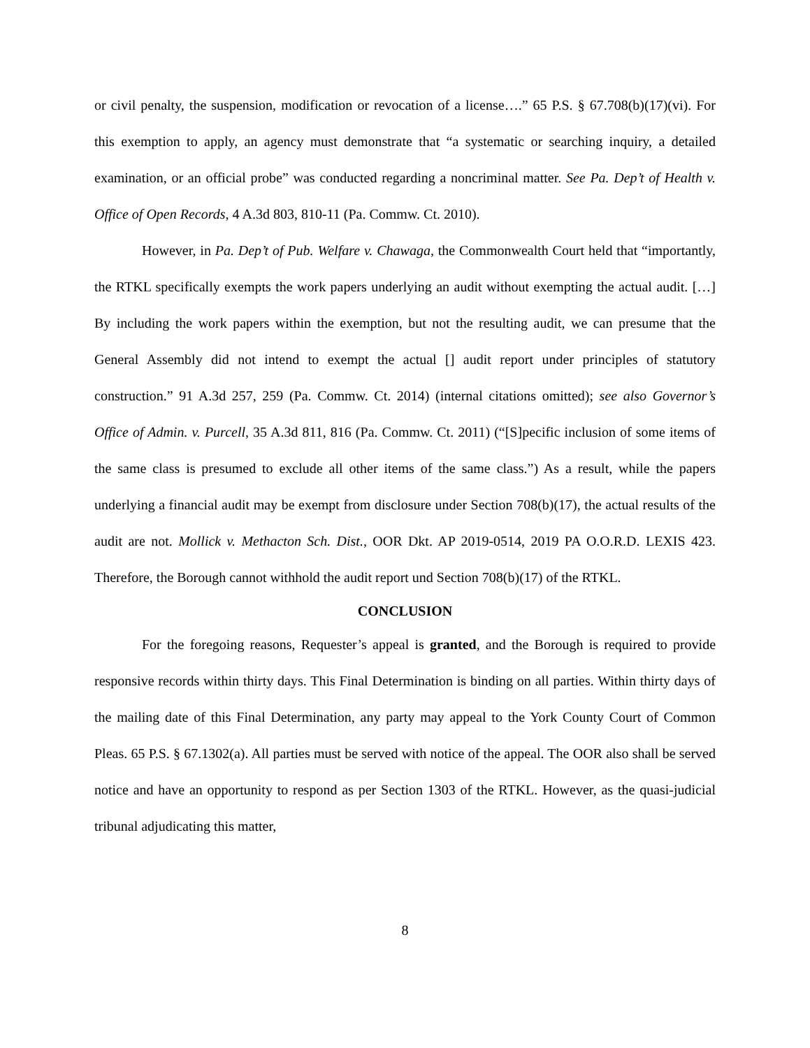or civil penalty, the suspension, modification or revocation of a license….” 65 P.S. § 67.708(b)(17)(vi). For this exemption to apply, an agency must demonstrate that “a systematic or searching inquiry, a detailed examination, or an official probe” was conducted regarding a noncriminal matter. See Pa. Dep’t of Health v. Office of Open Records, 4 A.3d 803, 810-11 (Pa. Commw. Ct. 2010).
However, in Pa. Dep’t of Pub. Welfare v. Chawaga, the Commonwealth Court held that “importantly, the RTKL specifically exempts the work papers underlying an audit without exempting the actual audit. […] By including the work papers within the exemption, but not the resulting audit, we can presume that the General Assembly did not intend to exempt the actual [] audit report under principles of statutory construction.” 91 A.3d 257, 259 (Pa. Commw. Ct. 2014) (internal citations omitted); see also Governor’s Office of Admin. v. Purcell, 35 A.3d 811, 816 (Pa. Commw. Ct. 2011) (“[S]pecific inclusion of some items of the same class is presumed to exclude all other items of the same class.”) As a result, while the papers underlying a financial audit may be exempt from disclosure under Section 708(b)(17), the actual results of the audit are not. Mollick v. Methacton Sch. Dist., OOR Dkt. AP 2019-0514, 2019 PA O.O.R.D. LEXIS 423. Therefore, the Borough cannot withhold the audit report und Section 708(b)(17) of the RTKL.
CONCLUSION
For the foregoing reasons, Requester’s appeal is granted, and the Borough is required to provide responsive records within thirty days. This Final Determination is binding on all parties. Within thirty days of the mailing date of this Final Determination, any party may appeal to the York County Court of Common Pleas. 65 P.S. § 67.1302(a). All parties must be served with notice of the appeal. The OOR also shall be served notice and have an opportunity to respond as per Section 1303 of the RTKL. However, as the quasi-judicial tribunal adjudicating this matter,
8